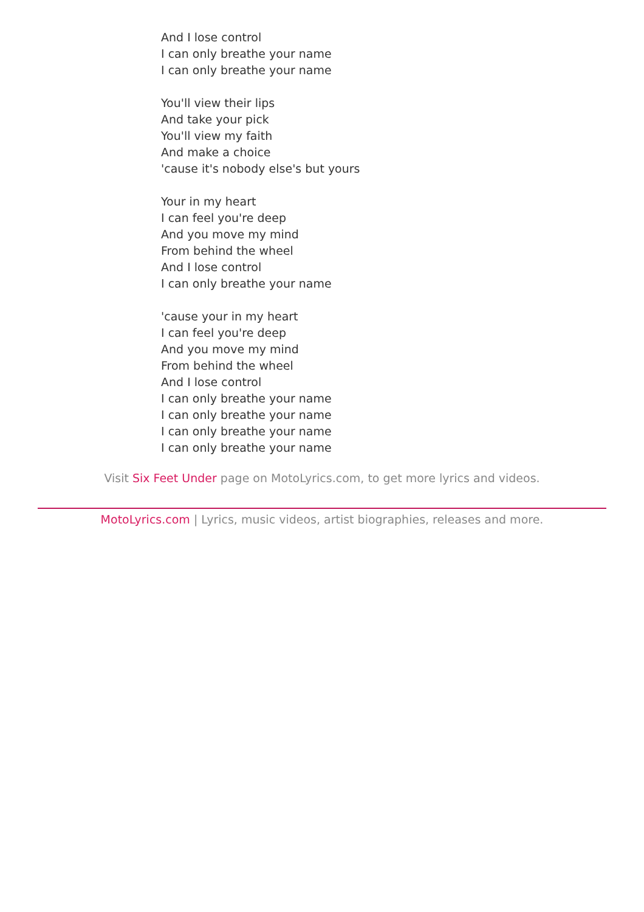And I lose control
I can only breathe your name
I can only breathe your name
You'll view their lips
And take your pick
You'll view my faith
And make a choice
'cause it's nobody else's but yours
Your in my heart
I can feel you're deep
And you move my mind
From behind the wheel
And I lose control
I can only breathe your name
'cause your in my heart
I can feel you're deep
And you move my mind
From behind the wheel
And I lose control
I can only breathe your name
I can only breathe your name
I can only breathe your name
I can only breathe your name
Visit Six Feet Under page on MotoLyrics.com, to get more lyrics and videos.
MotoLyrics.com | Lyrics, music videos, artist biographies, releases and more.